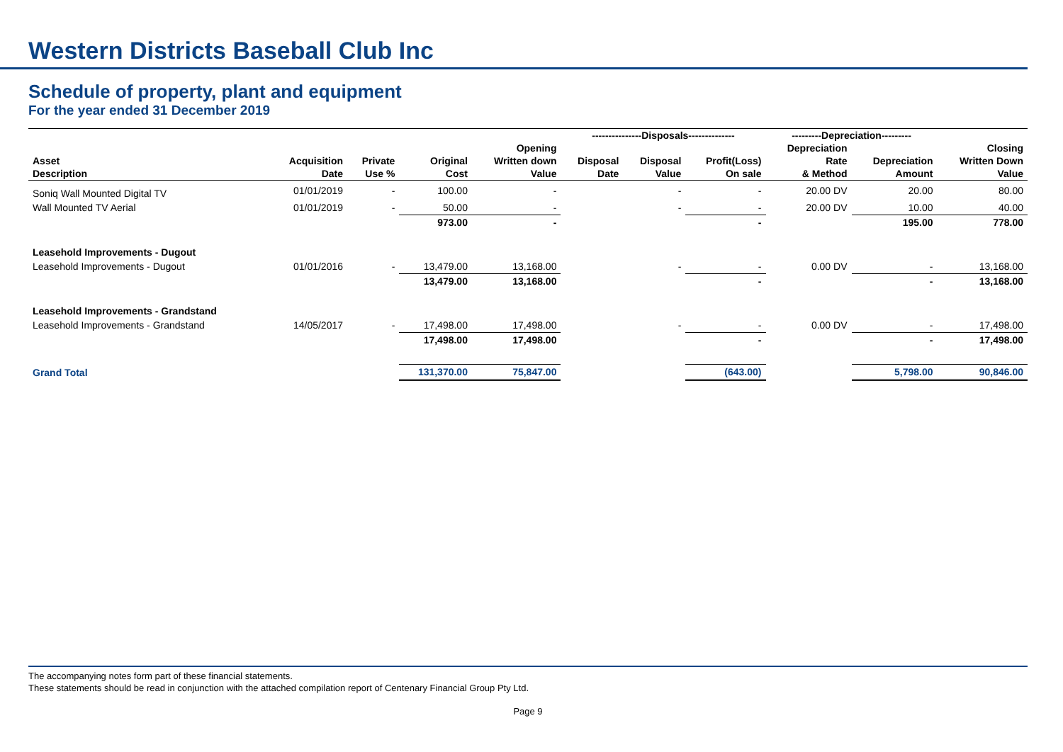Western Districts Baseball Club Inc
Schedule of property, plant and equipment
For the year ended 31 December 2019
| | | | | | ---------------Disposals-------------- | | | ---------Depreciation--------- | | |
| --- | --- | --- | --- | --- | --- | --- | --- | --- | --- | --- |
| | | | | Opening | | | | Depreciation | | Closing |
| Asset | Acquisition | Private | Original | Written down | Disposal | Disposal | Profit(Loss) | Rate | Depreciation | Written Down |
| Description | Date | Use % | Cost | Value | Date | Value | On sale | & Method | Amount | Value |
| Soniq Wall Mounted Digital TV | 01/01/2019 | - | 100.00 | - | | - | - | 20.00 DV | 20.00 | 80.00 |
| Wall Mounted TV Aerial | 01/01/2019 | - | 50.00 | - | | - | - | 20.00 DV | 10.00 | 40.00 |
| | | | 973.00 | - | | | - | | 195.00 | 778.00 |
| Leasehold Improvements - Dugout | | | | | | | | | | |
| Leasehold Improvements - Dugout | 01/01/2016 | - | 13,479.00 | 13,168.00 | | - | - | 0.00 DV | - | 13,168.00 |
| | | | 13,479.00 | 13,168.00 | | | - | | - | 13,168.00 |
| Leasehold Improvements - Grandstand | | | | | | | | | | |
| Leasehold Improvements - Grandstand | 14/05/2017 | - | 17,498.00 | 17,498.00 | | - | - | 0.00 DV | - | 17,498.00 |
| | | | 17,498.00 | 17,498.00 | | | - | | - | 17,498.00 |
| Grand Total | | | 131,370.00 | 75,847.00 | | | (643.00) | | 5,798.00 | 90,846.00 |
The accompanying notes form part of these financial statements.
These statements should be read in conjunction with the attached compilation report of Centenary Financial Group Pty Ltd.
Page 9